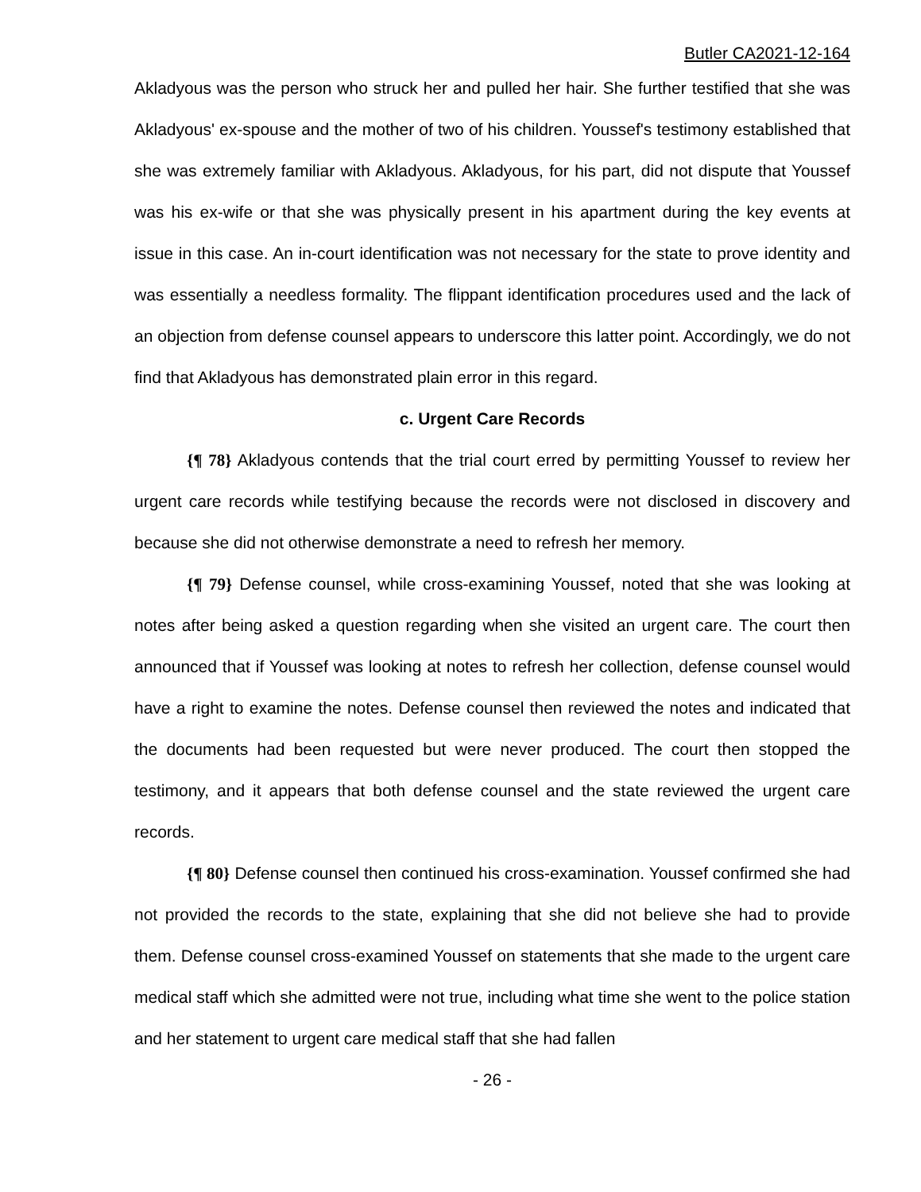Butler CA2021-12-164
Akladyous was the person who struck her and pulled her hair. She further testified that she was Akladyous' ex-spouse and the mother of two of his children. Youssef's testimony established that she was extremely familiar with Akladyous. Akladyous, for his part, did not dispute that Youssef was his ex-wife or that she was physically present in his apartment during the key events at issue in this case. An in-court identification was not necessary for the state to prove identity and was essentially a needless formality. The flippant identification procedures used and the lack of an objection from defense counsel appears to underscore this latter point. Accordingly, we do not find that Akladyous has demonstrated plain error in this regard.
c. Urgent Care Records
{¶ 78} Akladyous contends that the trial court erred by permitting Youssef to review her urgent care records while testifying because the records were not disclosed in discovery and because she did not otherwise demonstrate a need to refresh her memory.
{¶ 79} Defense counsel, while cross-examining Youssef, noted that she was looking at notes after being asked a question regarding when she visited an urgent care. The court then announced that if Youssef was looking at notes to refresh her collection, defense counsel would have a right to examine the notes. Defense counsel then reviewed the notes and indicated that the documents had been requested but were never produced. The court then stopped the testimony, and it appears that both defense counsel and the state reviewed the urgent care records.
{¶ 80} Defense counsel then continued his cross-examination. Youssef confirmed she had not provided the records to the state, explaining that she did not believe she had to provide them. Defense counsel cross-examined Youssef on statements that she made to the urgent care medical staff which she admitted were not true, including what time she went to the police station and her statement to urgent care medical staff that she had fallen
- 26 -